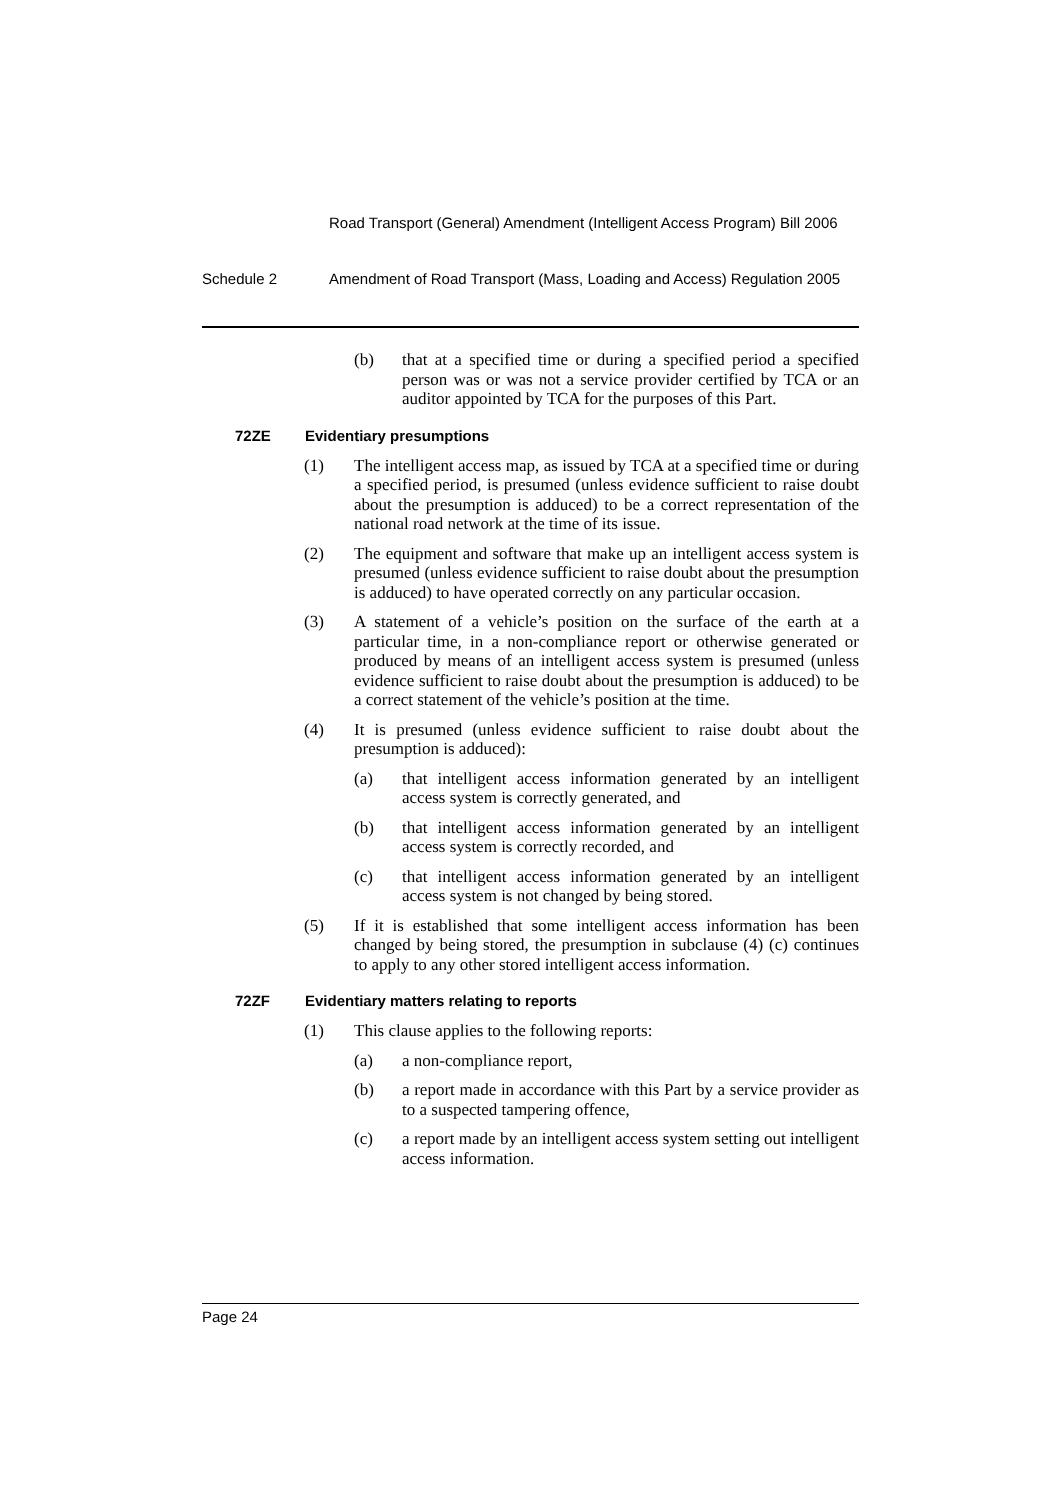Road Transport (General) Amendment (Intelligent Access Program) Bill 2006
Schedule 2 Amendment of Road Transport (Mass, Loading and Access) Regulation 2005
(b) that at a specified time or during a specified period a specified person was or was not a service provider certified by TCA or an auditor appointed by TCA for the purposes of this Part.
72ZE Evidentiary presumptions
(1) The intelligent access map, as issued by TCA at a specified time or during a specified period, is presumed (unless evidence sufficient to raise doubt about the presumption is adduced) to be a correct representation of the national road network at the time of its issue.
(2) The equipment and software that make up an intelligent access system is presumed (unless evidence sufficient to raise doubt about the presumption is adduced) to have operated correctly on any particular occasion.
(3) A statement of a vehicle’s position on the surface of the earth at a particular time, in a non-compliance report or otherwise generated or produced by means of an intelligent access system is presumed (unless evidence sufficient to raise doubt about the presumption is adduced) to be a correct statement of the vehicle’s position at the time.
(4) It is presumed (unless evidence sufficient to raise doubt about the presumption is adduced):
(a) that intelligent access information generated by an intelligent access system is correctly generated, and
(b) that intelligent access information generated by an intelligent access system is correctly recorded, and
(c) that intelligent access information generated by an intelligent access system is not changed by being stored.
(5) If it is established that some intelligent access information has been changed by being stored, the presumption in subclause (4) (c) continues to apply to any other stored intelligent access information.
72ZF Evidentiary matters relating to reports
(1) This clause applies to the following reports:
(a) a non-compliance report,
(b) a report made in accordance with this Part by a service provider as to a suspected tampering offence,
(c) a report made by an intelligent access system setting out intelligent access information.
Page 24